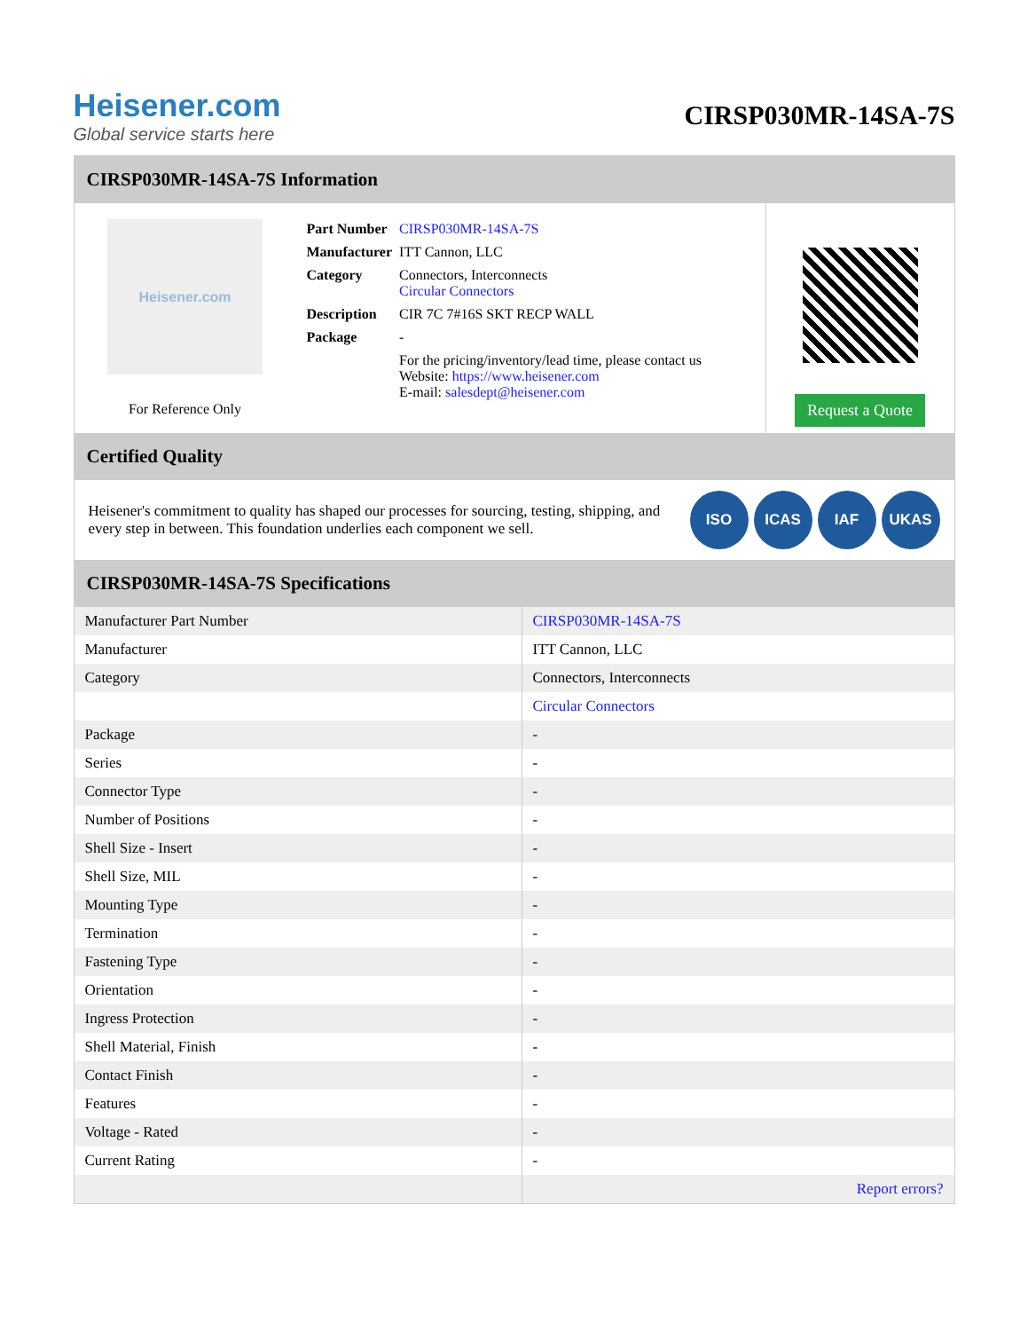Heisener.com
Global service starts here
CIRSP030MR-14SA-7S
CIRSP030MR-14SA-7S Information
Heisener.com
For Reference Only
| Part Number | CIRSP030MR-14SA-7S |
| Manufacturer | ITT Cannon, LLC |
| Category | Connectors, Interconnects Circular Connectors |
| Description | CIR 7C 7#16S SKT RECP WALL |
| Package | - |
| | For the pricing/inventory/lead time, please contact us Website: https://www.heisener.com E-mail: salesdept@heisener.com |
Request a Quote
Certified Quality
Heisener's commitment to quality has shaped our processes for sourcing, testing, shipping, and every step in between. This foundation underlies each component we sell.
ISO ICAS IAF UKAS
CIRSP030MR-14SA-7S Specifications
| Manufacturer Part Number | CIRSP030MR-14SA-7S |
| Manufacturer | ITT Cannon, LLC |
| Category | Connectors, Interconnects |
| | Circular Connectors |
| Package | - |
| Series | - |
| Connector Type | - |
| Number of Positions | - |
| Shell Size - Insert | - |
| Shell Size, MIL | - |
| Mounting Type | - |
| Termination | - |
| Fastening Type | - |
| Orientation | - |
| Ingress Protection | - |
| Shell Material, Finish | - |
| Contact Finish | - |
| Features | - |
| Voltage - Rated | - |
| Current Rating | - |
| | Report errors? |